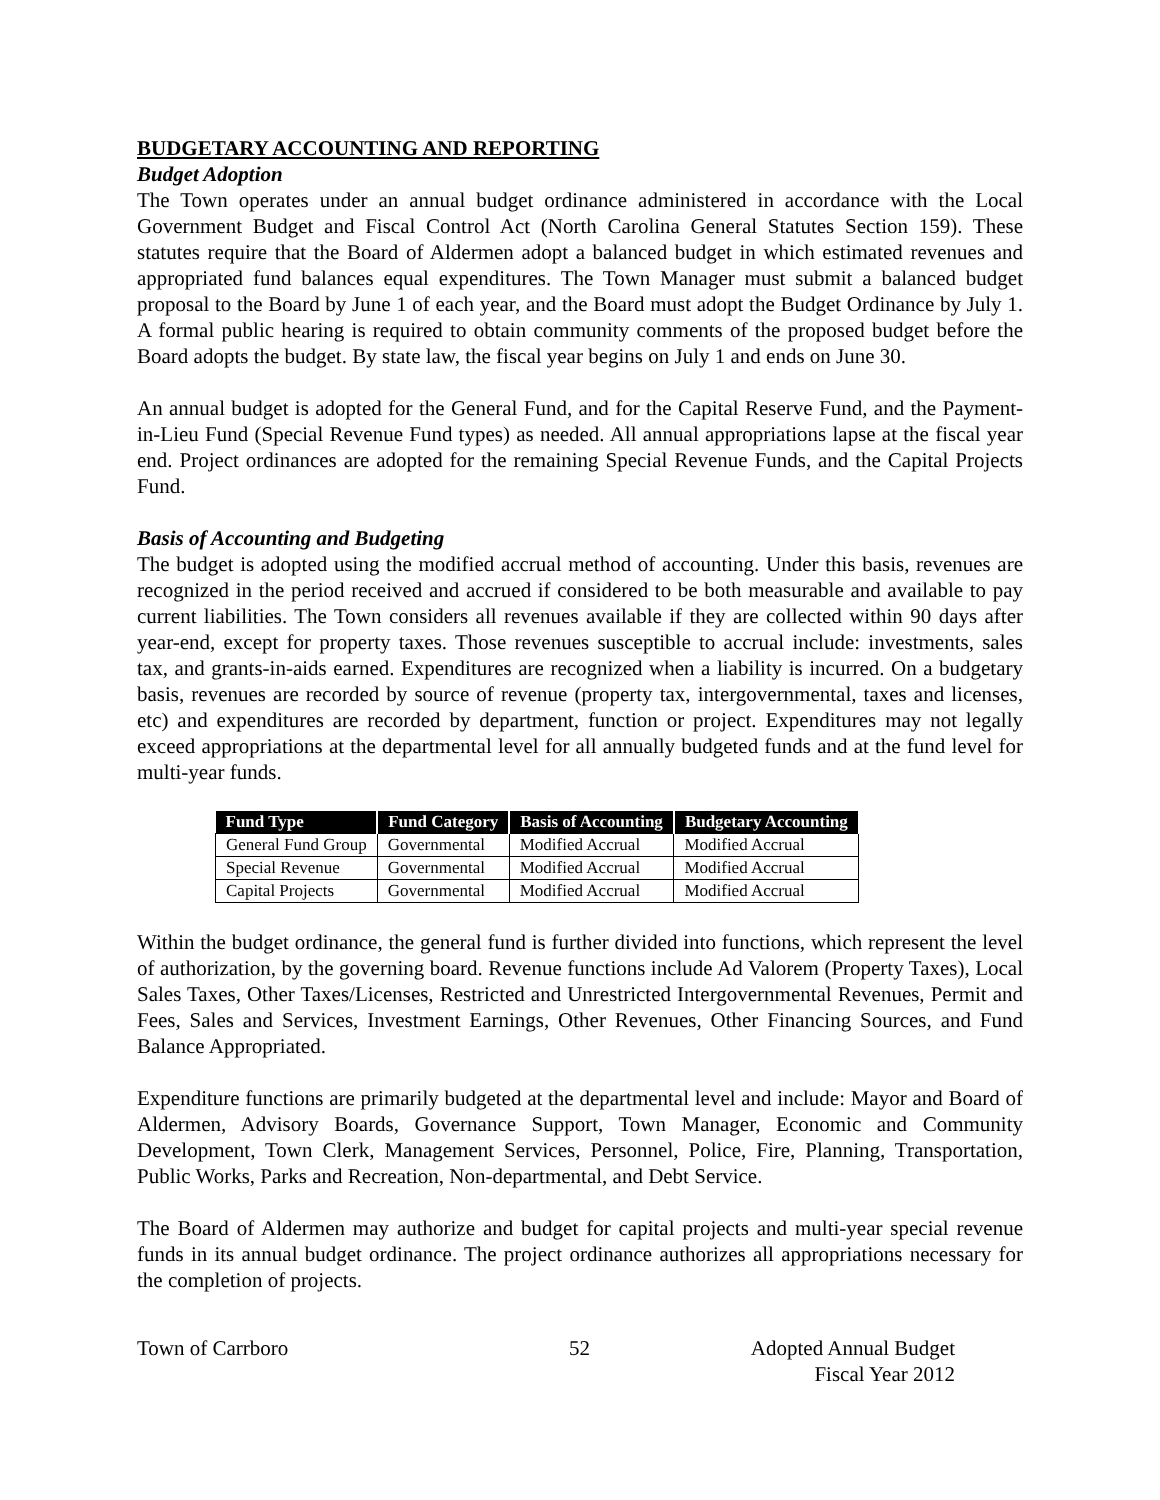BUDGETARY ACCOUNTING AND REPORTING
Budget Adoption
The Town operates under an annual budget ordinance administered in accordance with the Local Government Budget and Fiscal Control Act (North Carolina General Statutes Section 159). These statutes require that the Board of Aldermen adopt a balanced budget in which estimated revenues and appropriated fund balances equal expenditures. The Town Manager must submit a balanced budget proposal to the Board by June 1 of each year, and the Board must adopt the Budget Ordinance by July 1. A formal public hearing is required to obtain community comments of the proposed budget before the Board adopts the budget. By state law, the fiscal year begins on July 1 and ends on June 30.
An annual budget is adopted for the General Fund, and for the Capital Reserve Fund, and the Payment-in-Lieu Fund (Special Revenue Fund types) as needed. All annual appropriations lapse at the fiscal year end. Project ordinances are adopted for the remaining Special Revenue Funds, and the Capital Projects Fund.
Basis of Accounting and Budgeting
The budget is adopted using the modified accrual method of accounting. Under this basis, revenues are recognized in the period received and accrued if considered to be both measurable and available to pay current liabilities. The Town considers all revenues available if they are collected within 90 days after year-end, except for property taxes. Those revenues susceptible to accrual include: investments, sales tax, and grants-in-aids earned. Expenditures are recognized when a liability is incurred. On a budgetary basis, revenues are recorded by source of revenue (property tax, intergovernmental, taxes and licenses, etc) and expenditures are recorded by department, function or project. Expenditures may not legally exceed appropriations at the departmental level for all annually budgeted funds and at the fund level for multi-year funds.
| Fund Type | Fund Category | Basis of Accounting | Budgetary Accounting |
| --- | --- | --- | --- |
| General Fund Group | Governmental | Modified Accrual | Modified Accrual |
| Special Revenue | Governmental | Modified Accrual | Modified Accrual |
| Capital Projects | Governmental | Modified Accrual | Modified Accrual |
Within the budget ordinance, the general fund is further divided into functions, which represent the level of authorization, by the governing board. Revenue functions include Ad Valorem (Property Taxes), Local Sales Taxes, Other Taxes/Licenses, Restricted and Unrestricted Intergovernmental Revenues, Permit and Fees, Sales and Services, Investment Earnings, Other Revenues, Other Financing Sources, and Fund Balance Appropriated.
Expenditure functions are primarily budgeted at the departmental level and include: Mayor and Board of Aldermen, Advisory Boards, Governance Support, Town Manager, Economic and Community Development, Town Clerk, Management Services, Personnel, Police, Fire, Planning, Transportation, Public Works, Parks and Recreation, Non-departmental, and Debt Service.
The Board of Aldermen may authorize and budget for capital projects and multi-year special revenue funds in its annual budget ordinance. The project ordinance authorizes all appropriations necessary for the completion of projects.
Town of Carrboro 52 Adopted Annual Budget
Fiscal Year 2012